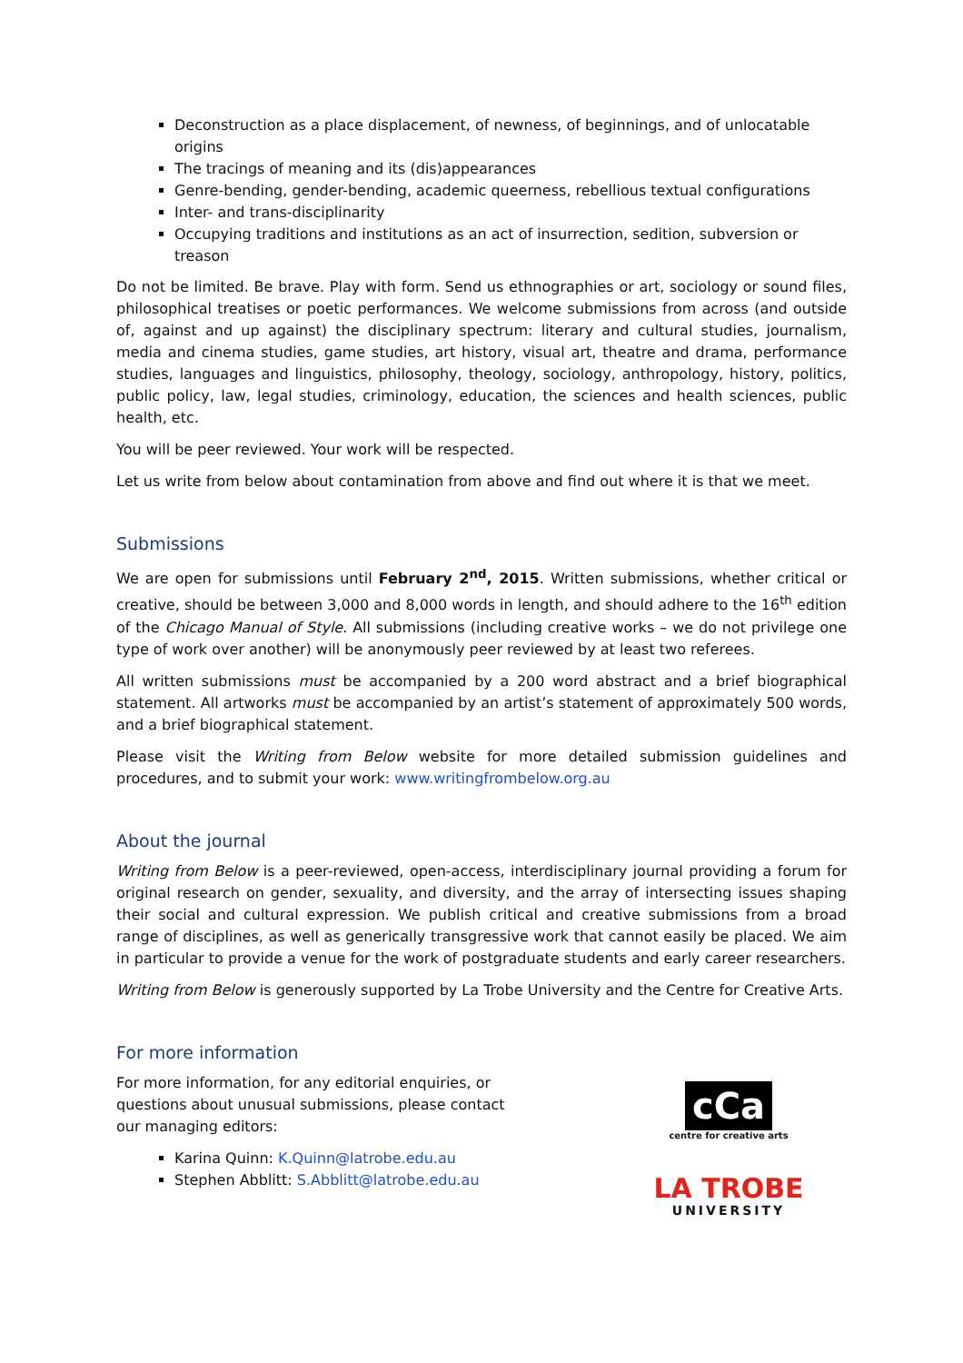Deconstruction as a place displacement, of newness, of beginnings, and of unlocatable origins
The tracings of meaning and its (dis)appearances
Genre-bending, gender-bending, academic queerness, rebellious textual configurations
Inter- and trans-disciplinarity
Occupying traditions and institutions as an act of insurrection, sedition, subversion or treason
Do not be limited. Be brave. Play with form. Send us ethnographies or art, sociology or sound files, philosophical treatises or poetic performances. We welcome submissions from across (and outside of, against and up against) the disciplinary spectrum: literary and cultural studies, journalism, media and cinema studies, game studies, art history, visual art, theatre and drama, performance studies, languages and linguistics, philosophy, theology, sociology, anthropology, history, politics, public policy, law, legal studies, criminology, education, the sciences and health sciences, public health, etc.
You will be peer reviewed. Your work will be respected.
Let us write from below about contamination from above and find out where it is that we meet.
Submissions
We are open for submissions until February 2<sup>nd</sup>, 2015. Written submissions, whether critical or creative, should be between 3,000 and 8,000 words in length, and should adhere to the 16<sup>th</sup> edition of the Chicago Manual of Style. All submissions (including creative works – we do not privilege one type of work over another) will be anonymously peer reviewed by at least two referees.
All written submissions must be accompanied by a 200 word abstract and a brief biographical statement. All artworks must be accompanied by an artist’s statement of approximately 500 words, and a brief biographical statement.
Please visit the Writing from Below website for more detailed submission guidelines and procedures, and to submit your work: www.writingfrombelow.org.au
About the journal
Writing from Below is a peer-reviewed, open-access, interdisciplinary journal providing a forum for original research on gender, sexuality, and diversity, and the array of intersecting issues shaping their social and cultural expression. We publish critical and creative submissions from a broad range of disciplines, as well as generically transgressive work that cannot easily be placed. We aim in particular to provide a venue for the work of postgraduate students and early career researchers.
Writing from Below is generously supported by La Trobe University and the Centre for Creative Arts.
For more information
For more information, for any editorial enquiries, or questions about unusual submissions, please contact our managing editors:
Karina Quinn: K.Quinn@latrobe.edu.au
Stephen Abblitt: S.Abblitt@latrobe.edu.au
cCa
centre for creative arts
LA TROBE
UNIVERSITY